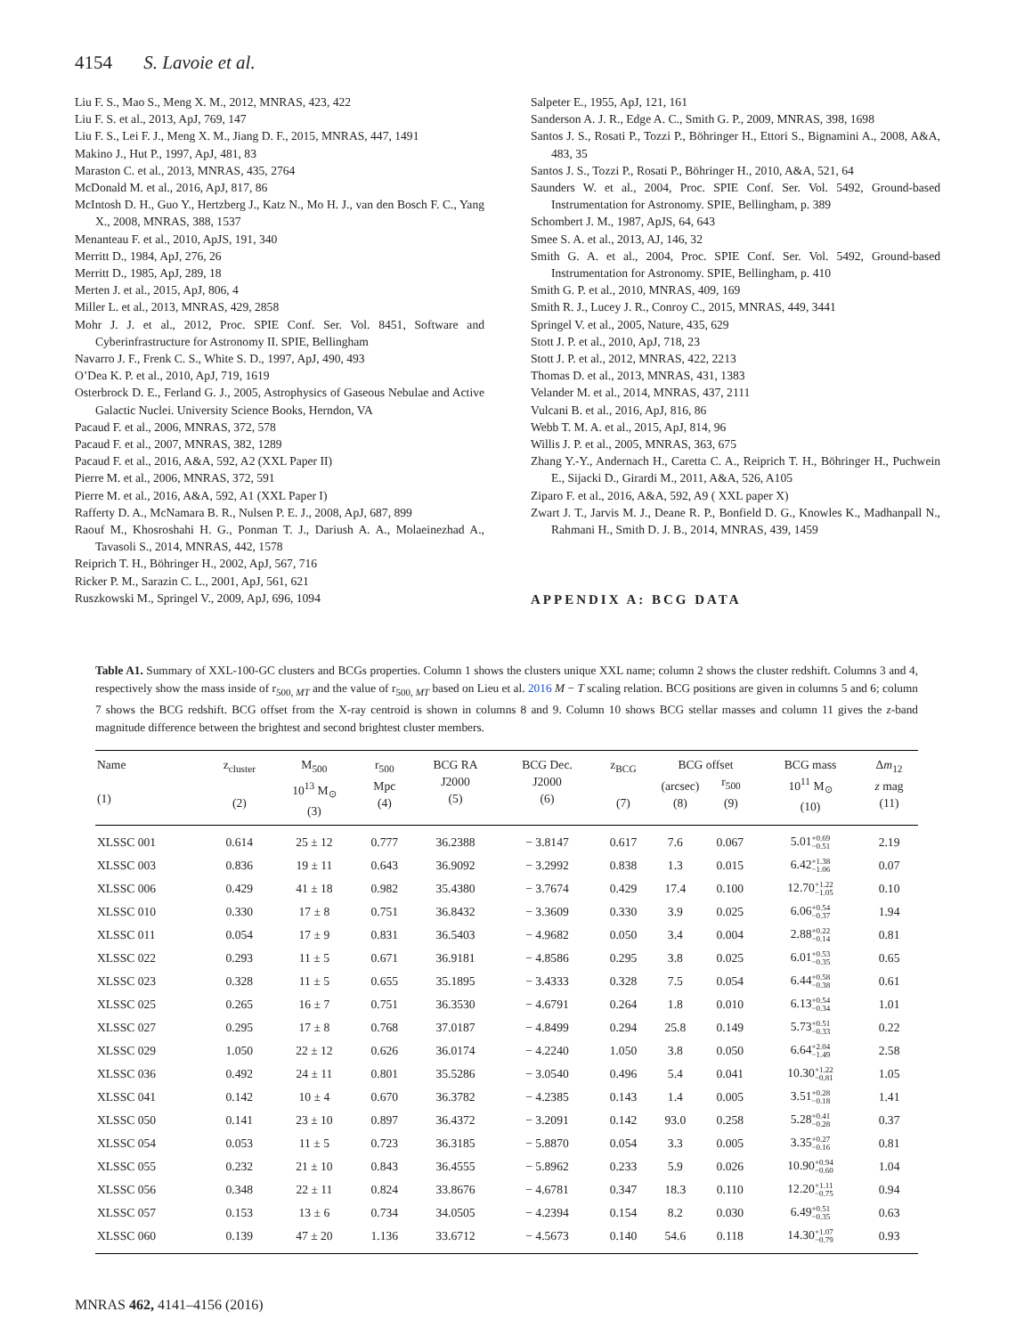4154 S. Lavoie et al.
Liu F. S., Mao S., Meng X. M., 2012, MNRAS, 423, 422
Liu F. S. et al., 2013, ApJ, 769, 147
Liu F. S., Lei F. J., Meng X. M., Jiang D. F., 2015, MNRAS, 447, 1491
Makino J., Hut P., 1997, ApJ, 481, 83
Maraston C. et al., 2013, MNRAS, 435, 2764
McDonald M. et al., 2016, ApJ, 817, 86
McIntosh D. H., Guo Y., Hertzberg J., Katz N., Mo H. J., van den Bosch F. C., Yang X., 2008, MNRAS, 388, 1537
Menanteau F. et al., 2010, ApJS, 191, 340
Merritt D., 1984, ApJ, 276, 26
Merritt D., 1985, ApJ, 289, 18
Merten J. et al., 2015, ApJ, 806, 4
Miller L. et al., 2013, MNRAS, 429, 2858
Mohr J. J. et al., 2012, Proc. SPIE Conf. Ser. Vol. 8451, Software and Cyberinfrastructure for Astronomy II. SPIE, Bellingham
Navarro J. F., Frenk C. S., White S. D., 1997, ApJ, 490, 493
O’Dea K. P. et al., 2010, ApJ, 719, 1619
Osterbrock D. E., Ferland G. J., 2005, Astrophysics of Gaseous Nebulae and Active Galactic Nuclei. University Science Books, Herndon, VA
Pacaud F. et al., 2006, MNRAS, 372, 578
Pacaud F. et al., 2007, MNRAS, 382, 1289
Pacaud F. et al., 2016, A&A, 592, A2 (XXL Paper II)
Pierre M. et al., 2006, MNRAS, 372, 591
Pierre M. et al., 2016, A&A, 592, A1 (XXL Paper I)
Rafferty D. A., McNamara B. R., Nulsen P. E. J., 2008, ApJ, 687, 899
Raouf M., Khosroshahi H. G., Ponman T. J., Dariush A. A., Molaeinezhad A., Tavasoli S., 2014, MNRAS, 442, 1578
Reiprich T. H., Böhringer H., 2002, ApJ, 567, 716
Ricker P. M., Sarazin C. L., 2001, ApJ, 561, 621
Ruszkowski M., Springel V., 2009, ApJ, 696, 1094
Salpeter E., 1955, ApJ, 121, 161
Sanderson A. J. R., Edge A. C., Smith G. P., 2009, MNRAS, 398, 1698
Santos J. S., Rosati P., Tozzi P., Böhringer H., Ettori S., Bignamini A., 2008, A&A, 483, 35
Santos J. S., Tozzi P., Rosati P., Böhringer H., 2010, A&A, 521, 64
Saunders W. et al., 2004, Proc. SPIE Conf. Ser. Vol. 5492, Ground-based Instrumentation for Astronomy. SPIE, Bellingham, p. 389
Schombert J. M., 1987, ApJS, 64, 643
Smee S. A. et al., 2013, AJ, 146, 32
Smith G. A. et al., 2004, Proc. SPIE Conf. Ser. Vol. 5492, Ground-based Instrumentation for Astronomy. SPIE, Bellingham, p. 410
Smith G. P. et al., 2010, MNRAS, 409, 169
Smith R. J., Lucey J. R., Conroy C., 2015, MNRAS, 449, 3441
Springel V. et al., 2005, Nature, 435, 629
Stott J. P. et al., 2010, ApJ, 718, 23
Stott J. P. et al., 2012, MNRAS, 422, 2213
Thomas D. et al., 2013, MNRAS, 431, 1383
Velander M. et al., 2014, MNRAS, 437, 2111
Vulcani B. et al., 2016, ApJ, 816, 86
Webb T. M. A. et al., 2015, ApJ, 814, 96
Willis J. P. et al., 2005, MNRAS, 363, 675
Zhang Y.-Y., Andernach H., Caretta C. A., Reiprich T. H., Böhringer H., Puchwein E., Sijacki D., Girardi M., 2011, A&A, 526, A105
Ziparo F. et al., 2016, A&A, 592, A9 ( XXL paper X)
Zwart J. T., Jarvis M. J., Deane R. P., Bonfield D. G., Knowles K., Madhanpall N., Rahmani H., Smith D. J. B., 2014, MNRAS, 439, 1459
APPENDIX A: BCG DATA
Table A1. Summary of XXL-100-GC clusters and BCGs properties. Column 1 shows the clusters unique XXL name; column 2 shows the cluster redshift. Columns 3 and 4, respectively show the mass inside of r<sub>500, MT</sub> and the value of r<sub>500, MT</sub> based on Lieu et al. 2016 M − T scaling relation. BCG positions are given in columns 5 and 6; column 7 shows the BCG redshift. BCG offset from the X-ray centroid is shown in columns 8 and 9. Column 10 shows BCG stellar masses and column 11 gives the z-band magnitude difference between the brightest and second brightest cluster members.
| Name (1) | z<sub>cluster</sub> (2) | M<sub>500</sub> 10<sup>13</sup> M<sub>⊙</sub> (3) | r<sub>500</sub> Mpc (4) | BCG RA J2000 (5) | BCG Dec. J2000 (6) | z<sub>BCG</sub> (7) | BCG offset (arcsec) (8) r<sub>500</sub> (9) | | BCG mass 10<sup>11</sup> M<sub>⊙</sub> (10) | Δ m<sub>12</sub> z mag (11) |
| --- | --- | --- | --- | --- | --- | --- | --- | --- | --- | --- |
| XLSSC 001 | 0.614 | 25 ± 12 | 0.777 | 36.2388 | − 3.8147 | 0.617 | 7.6 | 0.067 | 5.01 +0.69 −0.51 | 2.19 |
| XLSSC 003 | 0.836 | 19 ± 11 | 0.643 | 36.9092 | − 3.2992 | 0.838 | 1.3 | 0.015 | 6.42 +1.38 −1.06 | 0.07 |
| XLSSC 006 | 0.429 | 41 ± 18 | 0.982 | 35.4380 | − 3.7674 | 0.429 | 17.4 | 0.100 | 12.70 +1.22 −1.05 | 0.10 |
| XLSSC 010 | 0.330 | 17 ± 8 | 0.751 | 36.8432 | − 3.3609 | 0.330 | 3.9 | 0.025 | 6.06 +0.54 −0.37 | 1.94 |
| XLSSC 011 | 0.054 | 17 ± 9 | 0.831 | 36.5403 | − 4.9682 | 0.050 | 3.4 | 0.004 | 2.88 +0.22 −0.14 | 0.81 |
| XLSSC 022 | 0.293 | 11 ± 5 | 0.671 | 36.9181 | − 4.8586 | 0.295 | 3.8 | 0.025 | 6.01 +0.53 −0.35 | 0.65 |
| XLSSC 023 | 0.328 | 11 ± 5 | 0.655 | 35.1895 | − 3.4333 | 0.328 | 7.5 | 0.054 | 6.44 +0.58 −0.38 | 0.61 |
| XLSSC 025 | 0.265 | 16 ± 7 | 0.751 | 36.3530 | − 4.6791 | 0.264 | 1.8 | 0.010 | 6.13 +0.54 −0.34 | 1.01 |
| XLSSC 027 | 0.295 | 17 ± 8 | 0.768 | 37.0187 | − 4.8499 | 0.294 | 25.8 | 0.149 | 5.73 +0.51 −0.33 | 0.22 |
| XLSSC 029 | 1.050 | 22 ± 12 | 0.626 | 36.0174 | − 4.2240 | 1.050 | 3.8 | 0.050 | 6.64 +2.04 −1.49 | 2.58 |
| XLSSC 036 | 0.492 | 24 ± 11 | 0.801 | 35.5286 | − 3.0540 | 0.496 | 5.4 | 0.041 | 10.30 +1.22 −0.81 | 1.05 |
| XLSSC 041 | 0.142 | 10 ± 4 | 0.670 | 36.3782 | − 4.2385 | 0.143 | 1.4 | 0.005 | 3.51 +0.28 −0.18 | 1.41 |
| XLSSC 050 | 0.141 | 23 ± 10 | 0.897 | 36.4372 | − 3.2091 | 0.142 | 93.0 | 0.258 | 5.28 +0.41 −0.28 | 0.37 |
| XLSSC 054 | 0.053 | 11 ± 5 | 0.723 | 36.3185 | − 5.8870 | 0.054 | 3.3 | 0.005 | 3.35 +0.27 −0.16 | 0.81 |
| XLSSC 055 | 0.232 | 21 ± 10 | 0.843 | 36.4555 | − 5.8962 | 0.233 | 5.9 | 0.026 | 10.90 +0.94 −0.60 | 1.04 |
| XLSSC 056 | 0.348 | 22 ± 11 | 0.824 | 33.8676 | − 4.6781 | 0.347 | 18.3 | 0.110 | 12.20 +1.11 −0.75 | 0.94 |
| XLSSC 057 | 0.153 | 13 ± 6 | 0.734 | 34.0505 | − 4.2394 | 0.154 | 8.2 | 0.030 | 6.49 +0.51 −0.35 | 0.63 |
| XLSSC 060 | 0.139 | 47 ± 20 | 1.136 | 33.6712 | − 4.5673 | 0.140 | 54.6 | 0.118 | 14.30 +1.07 −0.79 | 0.93 |
MNRAS 462, 4141–4156 (2016)